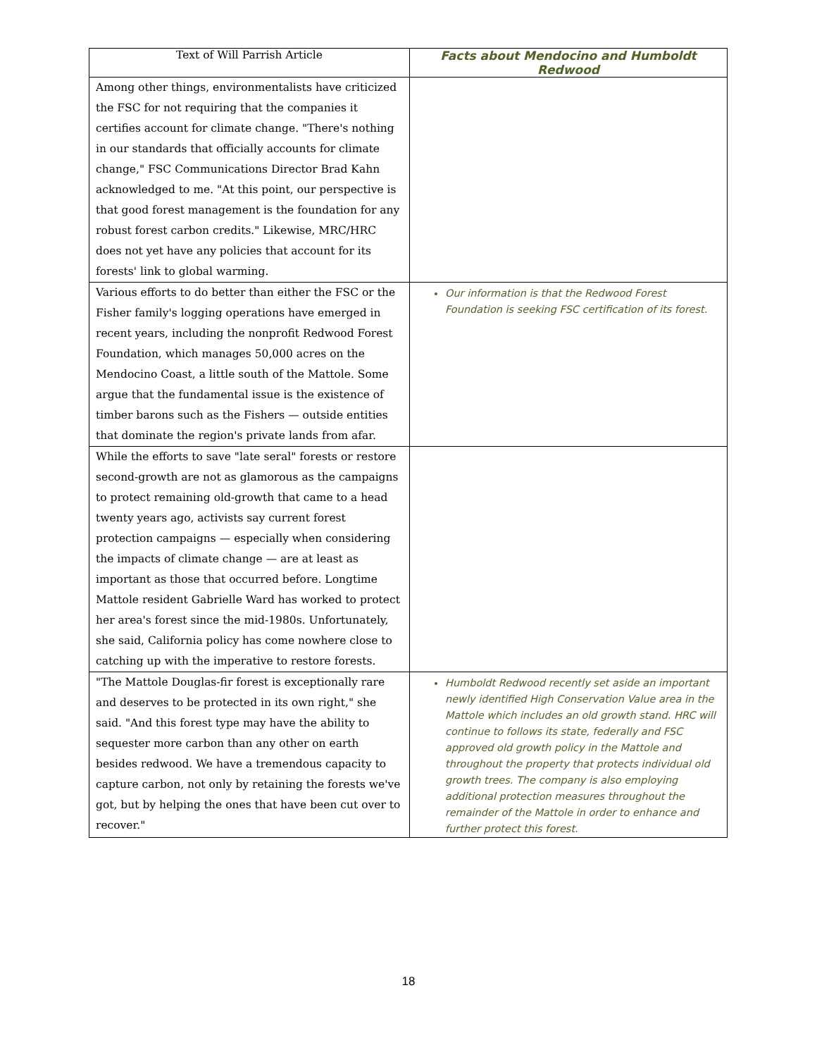| Text of Will Parrish Article | Facts about Mendocino and Humboldt Redwood |
| --- | --- |
| Among other things, environmentalists have criticized the FSC for not requiring that the companies it certifies account for climate change. "There's nothing in our standards that officially accounts for climate change," FSC Communications Director Brad Kahn acknowledged to me. "At this point, our perspective is that good forest management is the foundation for any robust forest carbon credits." Likewise, MRC/HRC does not yet have any policies that account for its forests' link to global warming. | |
| Various efforts to do better than either the FSC or the Fisher family's logging operations have emerged in recent years, including the nonprofit Redwood Forest Foundation, which manages 50,000 acres on the Mendocino Coast, a little south of the Mattole. Some argue that the fundamental issue is the existence of timber barons such as the Fishers — outside entities that dominate the region's private lands from afar. | Our information is that the Redwood Forest Foundation is seeking FSC certification of its forest. |
| While the efforts to save "late seral" forests or restore second-growth are not as glamorous as the campaigns to protect remaining old-growth that came to a head twenty years ago, activists say current forest protection campaigns — especially when considering the impacts of climate change — are at least as important as those that occurred before. Longtime Mattole resident Gabrielle Ward has worked to protect her area's forest since the mid-1980s. Unfortunately, she said, California policy has come nowhere close to catching up with the imperative to restore forests. | |
| "The Mattole Douglas-fir forest is exceptionally rare and deserves to be protected in its own right," she said. "And this forest type may have the ability to sequester more carbon than any other on earth besides redwood. We have a tremendous capacity to capture carbon, not only by retaining the forests we've got, but by helping the ones that have been cut over to recover." | Humboldt Redwood recently set aside an important newly identified High Conservation Value area in the Mattole which includes an old growth stand. HRC will continue to follows its state, federally and FSC approved old growth policy in the Mattole and throughout the property that protects individual old growth trees. The company is also employing additional protection measures throughout the remainder of the Mattole in order to enhance and further protect this forest. |
18